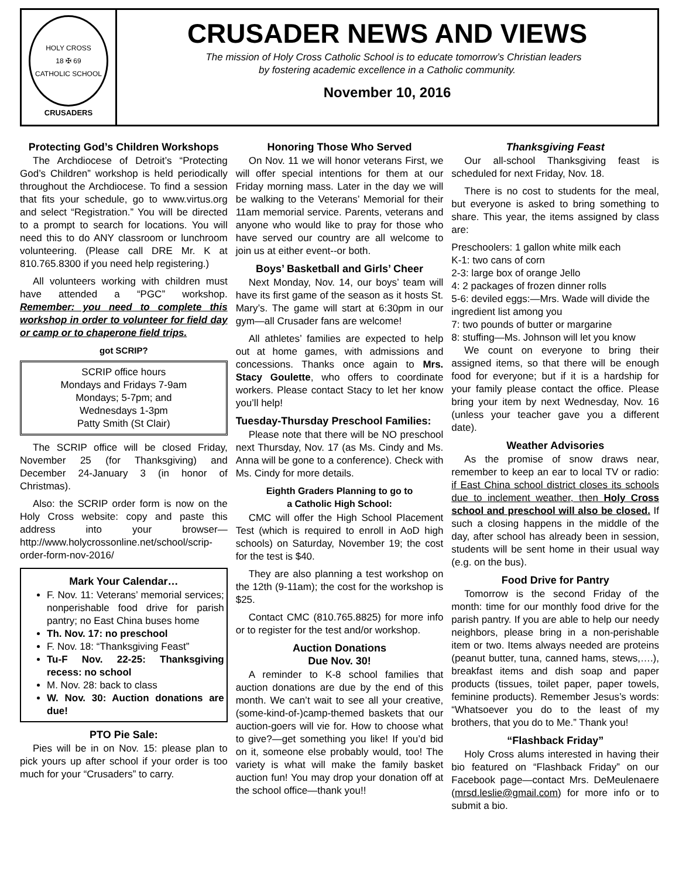HOLY CROSS
18 ✠ 69
CATHOLIC SCHOOL
CRUSADERS
CRUSADER NEWS AND VIEWS
The mission of Holy Cross Catholic School is to educate tomorrow’s Christian leaders
by fostering academic excellence in a Catholic community.
November 10, 2016
Protecting God’s Children Workshops
The Archdiocese of Detroit’s “Protecting God’s Children” workshop is held periodically throughout the Archdiocese. To find a session that fits your schedule, go to www.virtus.org and select “Registration.” You will be directed to a prompt to search for locations. You will need this to do ANY classroom or lunchroom volunteering. (Please call DRE Mr. K at 810.765.8300 if you need help registering.)
All volunteers working with children must have attended a “PGC” workshop. Remember: you need to complete this workshop in order to volunteer for field day or camp or to chaperone field trips.
got SCRIP?
SCRIP office hours
Mondays and Fridays 7-9am
Mondays; 5-7pm; and
Wednesdays 1-3pm
Patty Smith (St Clair)
The SCRIP office will be closed Friday, November 25 (for Thanksgiving) and December 24-January 3 (in honor of Christmas).
Also: the SCRIP order form is now on the Holy Cross website: copy and paste this address into your browser—http://www.holycrossonline.net/school/scrip-order-form-nov-2016/
Mark Your Calendar…
F. Nov. 11: Veterans’ memorial services; nonperishable food drive for parish pantry; no East China buses home
Th. Nov. 17: no preschool
F. Nov. 18: “Thanksgiving Feast”
Tu-F Nov. 22-25: Thanksgiving recess: no school
M. Nov. 28: back to class
W. Nov. 30: Auction donations are due!
PTO Pie Sale:
Pies will be in on Nov. 15: please plan to pick yours up after school if your order is too much for your “Crusaders” to carry.
Honoring Those Who Served
On Nov. 11 we will honor veterans First, we will offer special intentions for them at our Friday morning mass. Later in the day we will be walking to the Veterans’ Memorial for their 11am memorial service. Parents, veterans and anyone who would like to pray for those who have served our country are all welcome to join us at either event--or both.
Boys’ Basketball and Girls’ Cheer
Next Monday, Nov. 14, our boys’ team will have its first game of the season as it hosts St. Mary’s. The game will start at 6:30pm in our gym—all Crusader fans are welcome!
All athletes’ families are expected to help out at home games, with admissions and concessions. Thanks once again to Mrs. Stacy Goulette, who offers to coordinate workers. Please contact Stacy to let her know you’ll help!
Tuesday-Thursday Preschool Families:
Please note that there will be NO preschool next Thursday, Nov. 17 (as Ms. Cindy and Ms. Anna will be gone to a conference). Check with Ms. Cindy for more details.
Eighth Graders Planning to go to
a Catholic High School:
CMC will offer the High School Placement Test (which is required to enroll in AoD high schools) on Saturday, November 19; the cost for the test is $40.
They are also planning a test workshop on the 12th (9-11am); the cost for the workshop is $25.
Contact CMC (810.765.8825) for more info or to register for the test and/or workshop.
Auction Donations
Due Nov. 30!
A reminder to K-8 school families that auction donations are due by the end of this month. We can’t wait to see all your creative, (some-kind-of-)camp-themed baskets that our auction-goers will vie for. How to choose what to give?—get something you like! If you’d bid on it, someone else probably would, too! The variety is what will make the family basket auction fun! You may drop your donation off at the school office—thank you!!
Thanksgiving Feast
Our all-school Thanksgiving feast is scheduled for next Friday, Nov. 18.
There is no cost to students for the meal, but everyone is asked to bring something to share. This year, the items assigned by class are:
Preschoolers: 1 gallon white milk each
K-1: two cans of corn
2-3: large box of orange Jello
4: 2 packages of frozen dinner rolls
5-6: deviled eggs:—Mrs. Wade will divide the ingredient list among you
7: two pounds of butter or margarine
8: stuffing—Ms. Johnson will let you know
We count on everyone to bring their assigned items, so that there will be enough food for everyone; but if it is a hardship for your family please contact the office. Please bring your item by next Wednesday, Nov. 16 (unless your teacher gave you a different date).
Weather Advisories
As the promise of snow draws near, remember to keep an ear to local TV or radio: if East China school district closes its schools due to inclement weather, then Holy Cross school and preschool will also be closed. If such a closing happens in the middle of the day, after school has already been in session, students will be sent home in their usual way (e.g. on the bus).
Food Drive for Pantry
Tomorrow is the second Friday of the month: time for our monthly food drive for the parish pantry. If you are able to help our needy neighbors, please bring in a non-perishable item or two. Items always needed are proteins (peanut butter, tuna, canned hams, stews,….), breakfast items and dish soap and paper products (tissues, toilet paper, paper towels, feminine products). Remember Jesus’s words: “Whatsoever you do to the least of my brothers, that you do to Me.” Thank you!
“Flashback Friday”
Holy Cross alums interested in having their bio featured on “Flashback Friday” on our Facebook page—contact Mrs. DeMeulenaere (mrsd.leslie@gmail.com) for more info or to submit a bio.